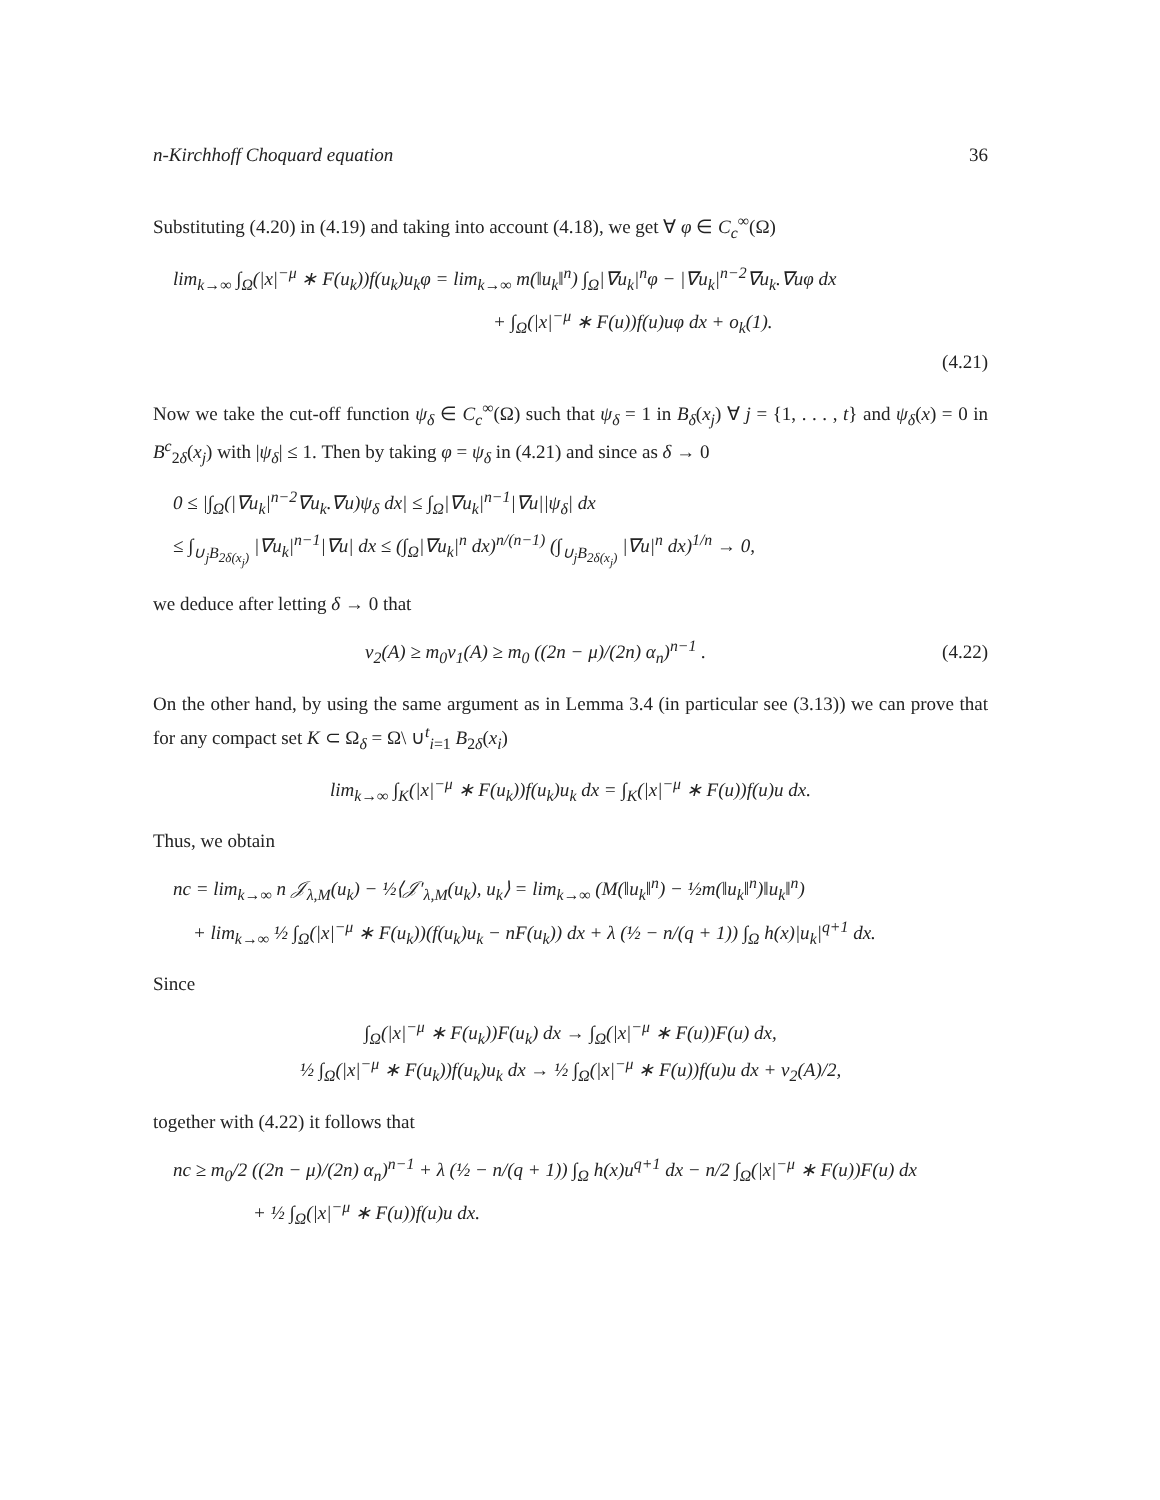n-Kirchhoff Choquard equation 36
Substituting (4.20) in (4.19) and taking into account (4.18), we get ∀ φ ∈ C<sub>c</sub><sup>∞</sup>(Ω)
lim<sub>k→∞</sub> ∫<sub>Ω</sub>(|x|<sup>−μ</sup> ∗ F(u<sub>k</sub>))f(u<sub>k</sub>)u<sub>k</sub>φ = lim<sub>k→∞</sub> m(‖u<sub>k</sub>‖<sup>n</sup>) ∫<sub>Ω</sub>|∇u<sub>k</sub>|<sup>n</sup>φ − |∇u<sub>k</sub>|<sup>n−2</sup>∇u<sub>k</sub>.∇uφ dx
+ ∫<sub>Ω</sub>(|x|<sup>−μ</sup> ∗ F(u))f(u)uφ dx + o<sub>k</sub>(1).
(4.21)
Now we take the cut-off function ψ<sub>δ</sub> ∈ C<sub>c</sub><sup>∞</sup>(Ω) such that ψ<sub>δ</sub> = 1 in B<sub>δ</sub>(x<sub>j</sub>) ∀ j = {1, . . . , t} and ψ<sub>δ</sub>(x) = 0 in B<sup>c</sup><sub>2δ</sub>(x<sub>j</sub>) with |ψ<sub>δ</sub>| ≤ 1. Then by taking φ = ψ<sub>δ</sub> in (4.21) and since as δ → 0
0 ≤ |∫<sub>Ω</sub>(|∇u<sub>k</sub>|<sup>n−2</sup>∇u<sub>k</sub>.∇u)ψ<sub>δ</sub> dx| ≤ ∫<sub>Ω</sub>|∇u<sub>k</sub>|<sup>n−1</sup>|∇u||ψ<sub>δ</sub>| dx
≤ ∫<sub>∪<sub>j</sub>B<sub>2δ(x<sub>j</sub>)</sub></sub> |∇u<sub>k</sub>|<sup>n−1</sup>|∇u| dx ≤ (∫<sub>Ω</sub>|∇u<sub>k</sub>|<sup>n</sup> dx)<sup>n/(n−1)</sup> (∫<sub>∪<sub>j</sub>B<sub>2δ(x<sub>j</sub>)</sub></sub> |∇u|<sup>n</sup> dx)<sup>1/n</sup> → 0,
we deduce after letting δ → 0 that
ν<sub>2</sub>(A) ≥ m<sub>0</sub>ν<sub>1</sub>(A) ≥ m<sub>0</sub> ((2n − μ)/(2n) α<sub>n</sub>)<sup>n−1</sup> .
(4.22)
On the other hand, by using the same argument as in Lemma 3.4 (in particular see (3.13)) we can prove that for any compact set K ⊂ Ω<sub>δ</sub> = Ω\ ∪<sup>t</sup><sub>i=1</sub> B<sub>2δ</sub>(x<sub>i</sub>)
lim<sub>k→∞</sub> ∫<sub>K</sub>(|x|<sup>−μ</sup> ∗ F(u<sub>k</sub>))f(u<sub>k</sub>)u<sub>k</sub> dx = ∫<sub>K</sub>(|x|<sup>−μ</sup> ∗ F(u))f(u)u dx.
Thus, we obtain
nc = lim<sub>k→∞</sub> n 𝒥<sub>λ,M</sub>(u<sub>k</sub>) − ½⟨𝒥′<sub>λ,M</sub>(u<sub>k</sub>), u<sub>k</sub>⟩ = lim<sub>k→∞</sub> (M(‖u<sub>k</sub>‖<sup>n</sup>) − ½m(‖u<sub>k</sub>‖<sup>n</sup>)‖u<sub>k</sub>‖<sup>n</sup>)
+ lim<sub>k→∞</sub> ½ ∫<sub>Ω</sub>(|x|<sup>−μ</sup> ∗ F(u<sub>k</sub>))(f(u<sub>k</sub>)u<sub>k</sub> − nF(u<sub>k</sub>)) dx + λ (½ − n/(q + 1)) ∫<sub>Ω</sub> h(x)|u<sub>k</sub>|<sup>q+1</sup> dx.
Since
∫<sub>Ω</sub>(|x|<sup>−μ</sup> ∗ F(u<sub>k</sub>))F(u<sub>k</sub>) dx → ∫<sub>Ω</sub>(|x|<sup>−μ</sup> ∗ F(u))F(u) dx,
½ ∫<sub>Ω</sub>(|x|<sup>−μ</sup> ∗ F(u<sub>k</sub>))f(u<sub>k</sub>)u<sub>k</sub> dx → ½ ∫<sub>Ω</sub>(|x|<sup>−μ</sup> ∗ F(u))f(u)u dx + ν<sub>2</sub>(A)/2,
together with (4.22) it follows that
nc ≥ m<sub>0</sub>/2 ((2n − μ)/(2n) α<sub>n</sub>)<sup>n−1</sup> + λ (½ − n/(q + 1)) ∫<sub>Ω</sub> h(x)u<sup>q+1</sup> dx − n/2 ∫<sub>Ω</sub>(|x|<sup>−μ</sup> ∗ F(u))F(u) dx
+ ½ ∫<sub>Ω</sub>(|x|<sup>−μ</sup> ∗ F(u))f(u)u dx.